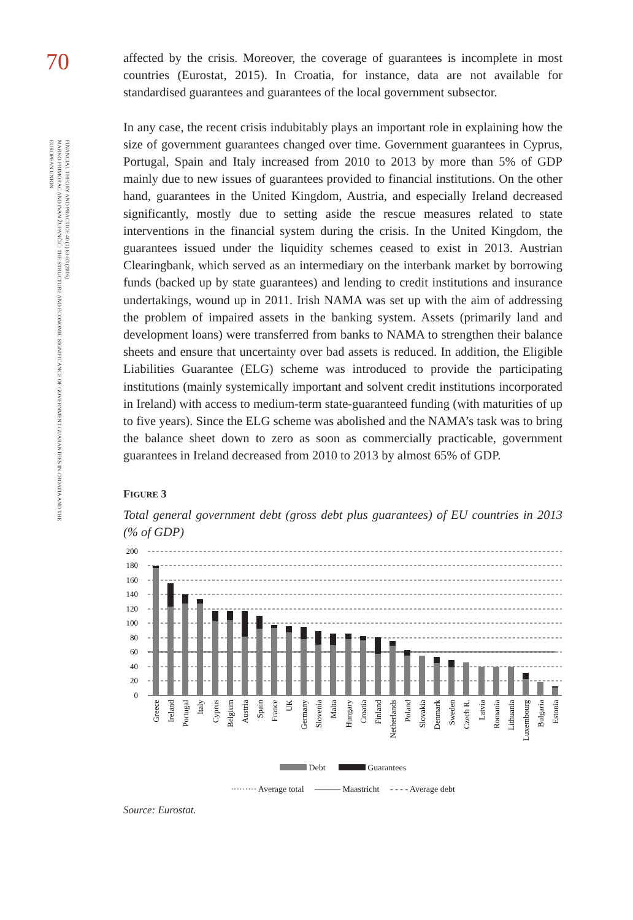70
FINANCIAL THEORY AND PRACTICE 40 (1) 63-83 (2016)
MARKO PRIMORAC AND IVAN ŽUPANČIĆ: THE STRUCTURE AND ECONOMIC SIGNIFICANCE OF GOVERNMENT GUARANTEES IN CROATIA AND THE EUROPEAN UNION
affected by the crisis. Moreover, the coverage of guarantees is incomplete in most countries (Eurostat, 2015). In Croatia, for instance, data are not available for standardised guarantees and guarantees of the local government subsector.
In any case, the recent crisis indubitably plays an important role in explaining how the size of government guarantees changed over time. Government guarantees in Cyprus, Portugal, Spain and Italy increased from 2010 to 2013 by more than 5% of GDP mainly due to new issues of guarantees provided to financial institutions. On the other hand, guarantees in the United Kingdom, Austria, and especially Ireland decreased significantly, mostly due to setting aside the rescue measures related to state interventions in the financial system during the crisis. In the United Kingdom, the guarantees issued under the liquidity schemes ceased to exist in 2013. Austrian Clearingbank, which served as an intermediary on the interbank market by borrowing funds (backed up by state guarantees) and lending to credit institutions and insurance undertakings, wound up in 2011. Irish NAMA was set up with the aim of addressing the problem of impaired assets in the banking system. Assets (primarily land and development loans) were transferred from banks to NAMA to strengthen their balance sheets and ensure that uncertainty over bad assets is reduced. In addition, the Eligible Liabilities Guarantee (ELG) scheme was introduced to provide the participating institutions (mainly systemically important and solvent credit institutions incorporated in Ireland) with access to medium-term state-guaranteed funding (with maturities of up to five years). Since the ELG scheme was abolished and the NAMA’s task was to bring the balance sheet down to zero as soon as commercially practicable, government guarantees in Ireland decreased from 2010 to 2013 by almost 65% of GDP.
FIGURE 3
Total general government debt (gross debt plus guarantees) of EU countries in 2013 (% of GDP)
200
180
160
140
120
100
80
60
40
20
0
Greece
Ireland
Portugal
Italy
Cyprus
Belgium
Austria
Spain
France
UK
Germany
Slovenia
Malta
Hungary
Croatia
Finland
Netherlands
Poland
Slovakia
Denmark
Sweden
Czech R.
Latvia
Romania
Lithuania
Luxembourg
Bulgaria
Estonia
Debt Guarantees
········· Average total ——— Maastricht - - - - Average debt
Source: Eurostat.